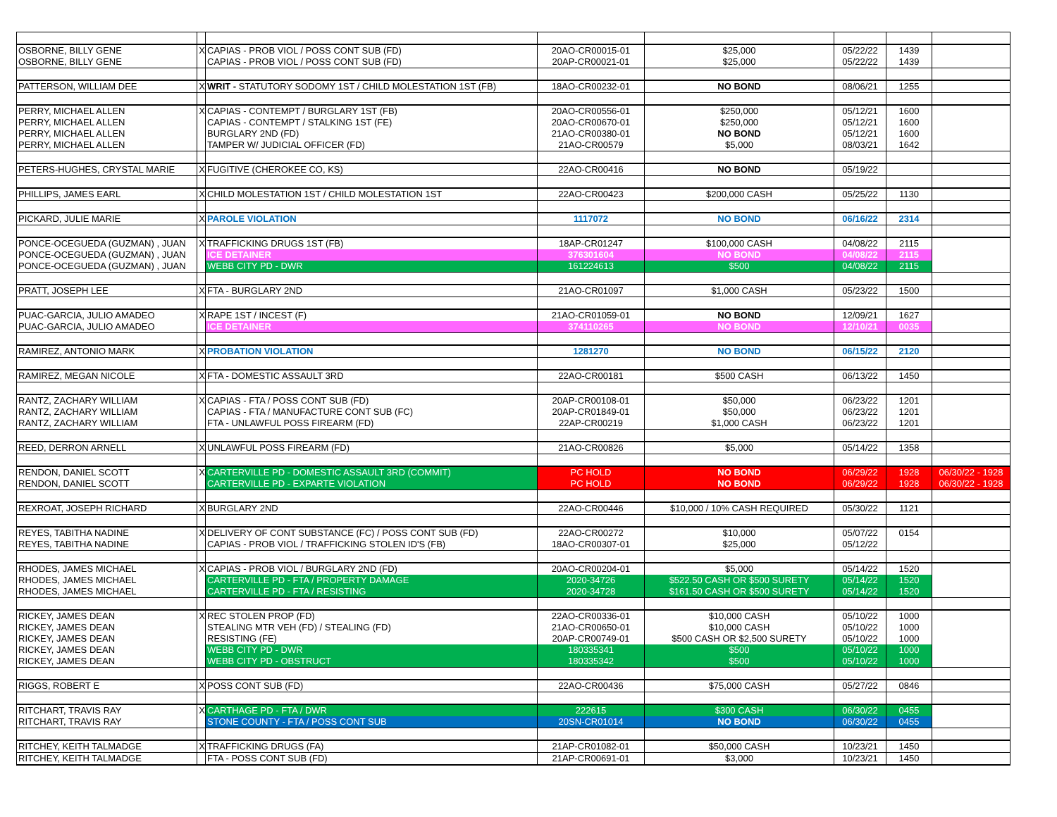| OSBORNE, BILLY GENE | X | CAPIAS - PROB VIOL / POSS CONT SUB (FD) | 20AO-CR00015-01 | $25,000 | 05/22/22 | 1439 | |
| OSBORNE, BILLY GENE | | CAPIAS - PROB VIOL / POSS CONT SUB (FD) | 20AP-CR00021-01 | $25,000 | 05/22/22 | 1439 | |
| PATTERSON, WILLIAM DEE | X | WRIT - STATUTORY SODOMY 1ST / CHILD MOLESTATION 1ST (FB) | 18AO-CR00232-01 | NO BOND | 08/06/21 | 1255 | |
| PERRY, MICHAEL ALLEN | X | CAPIAS - CONTEMPT / BURGLARY 1ST (FB) | 20AO-CR00556-01 | $250,000 | 05/12/21 | 1600 | |
| PERRY, MICHAEL ALLEN | | CAPIAS - CONTEMPT / STALKING 1ST (FE) | 20AO-CR00670-01 | $250,000 | 05/12/21 | 1600 | |
| PERRY, MICHAEL ALLEN | | BURGLARY 2ND (FD) | 21AO-CR00380-01 | NO BOND | 05/12/21 | 1600 | |
| PERRY, MICHAEL ALLEN | | TAMPER W/ JUDICIAL OFFICER (FD) | 21AO-CR00579 | $5,000 | 08/03/21 | 1642 | |
| PETERS-HUGHES, CRYSTAL MARIE | X | FUGITIVE (CHEROKEE CO, KS) | 22AO-CR00416 | NO BOND | 05/19/22 | | |
| PHILLIPS, JAMES EARL | X | CHILD MOLESTATION 1ST / CHILD MOLESTATION 1ST | 22AO-CR00423 | $200,000 CASH | 05/25/22 | 1130 | |
| PICKARD, JULIE MARIE | X | PAROLE VIOLATION | 1117072 | NO BOND | 06/16/22 | 2314 | |
| PONCE-OCEGUEDA (GUZMAN) , JUAN | X | TRAFFICKING DRUGS 1ST (FB) | 18AP-CR01247 | $100,000 CASH | 04/08/22 | 2115 | |
| PONCE-OCEGUEDA (GUZMAN) , JUAN | | ICE DETAINER | 376301604 | NO BOND | 04/08/22 | 2115 | |
| PONCE-OCEGUEDA (GUZMAN) , JUAN | | WEBB CITY PD - DWR | 161224613 | $500 | 04/08/22 | 2115 | |
| PRATT, JOSEPH LEE | X | FTA - BURGLARY 2ND | 21AO-CR01097 | $1,000 CASH | 05/23/22 | 1500 | |
| PUAC-GARCIA, JULIO AMADEO | X | RAPE 1ST / INCEST (F) | 21AO-CR01059-01 | NO BOND | 12/09/21 | 1627 | |
| PUAC-GARCIA, JULIO AMADEO | | ICE DETAINER | 374110265 | NO BOND | 12/10/21 | 0035 | |
| RAMIREZ, ANTONIO MARK | X | PROBATION VIOLATION | 1281270 | NO BOND | 06/15/22 | 2120 | |
| RAMIREZ, MEGAN NICOLE | X | FTA - DOMESTIC ASSAULT 3RD | 22AO-CR00181 | $500 CASH | 06/13/22 | 1450 | |
| RANTZ, ZACHARY WILLIAM | X | CAPIAS - FTA / POSS CONT SUB (FD) | 20AP-CR00108-01 | $50,000 | 06/23/22 | 1201 | |
| RANTZ, ZACHARY WILLIAM | | CAPIAS - FTA / MANUFACTURE CONT SUB (FC) | 20AP-CR01849-01 | $50,000 | 06/23/22 | 1201 | |
| RANTZ, ZACHARY WILLIAM | | FTA - UNLAWFUL POSS FIREARM (FD) | 22AP-CR00219 | $1,000 CASH | 06/23/22 | 1201 | |
| REED, DERRON ARNELL | X | UNLAWFUL POSS FIREARM (FD) | 21AO-CR00826 | $5,000 | 05/14/22 | 1358 | |
| RENDON, DANIEL SCOTT | X | CARTERVILLE PD - DOMESTIC ASSAULT 3RD (COMMIT) | PC HOLD | NO BOND | 06/29/22 | 1928 | 06/30/22 - 1928 |
| RENDON, DANIEL SCOTT | | CARTERVILLE PD - EXPARTE VIOLATION | PC HOLD | NO BOND | 06/29/22 | 1928 | 06/30/22 - 1928 |
| REXROAT, JOSEPH RICHARD | X | BURGLARY 2ND | 22AO-CR00446 | $10,000 / 10% CASH REQUIRED | 05/30/22 | 1121 | |
| REYES, TABITHA NADINE | X | DELIVERY OF CONT SUBSTANCE (FC) / POSS CONT SUB (FD) | 22AO-CR00272 | $10,000 | 05/07/22 | 0154 | |
| REYES, TABITHA NADINE | | CAPIAS - PROB VIOL / TRAFFICKING STOLEN ID'S (FB) | 18AO-CR00307-01 | $25,000 | 05/12/22 | | |
| RHODES, JAMES MICHAEL | X | CAPIAS - PROB VIOL / BURGLARY 2ND (FD) | 20AO-CR00204-01 | $5,000 | 05/14/22 | 1520 | |
| RHODES, JAMES MICHAEL | | CARTERVILLE PD - FTA / PROPERTY DAMAGE | 2020-34726 | $522.50 CASH OR $500 SURETY | 05/14/22 | 1520 | |
| RHODES, JAMES MICHAEL | | CARTERVILLE PD - FTA / RESISTING | 2020-34728 | $161.50 CASH OR $500 SURETY | 05/14/22 | 1520 | |
| RICKEY, JAMES DEAN | X | REC STOLEN PROP (FD) | 22AO-CR00336-01 | $10,000 CASH | 05/10/22 | 1000 | |
| RICKEY, JAMES DEAN | | STEALING MTR VEH (FD) / STEALING (FD) | 21AO-CR00650-01 | $10,000 CASH | 05/10/22 | 1000 | |
| RICKEY, JAMES DEAN | | RESISTING (FE) | 20AP-CR00749-01 | $500 CASH OR $2,500 SURETY | 05/10/22 | 1000 | |
| RICKEY, JAMES DEAN | | WEBB CITY PD - DWR | 180335341 | $500 | 05/10/22 | 1000 | |
| RICKEY, JAMES DEAN | | WEBB CITY PD - OBSTRUCT | 180335342 | $500 | 05/10/22 | 1000 | |
| RIGGS, ROBERT E | X | POSS CONT SUB (FD) | 22AO-CR00436 | $75,000 CASH | 05/27/22 | 0846 | |
| RITCHART, TRAVIS RAY | X | CARTHAGE PD - FTA / DWR | 222615 | $300 CASH | 06/30/22 | 0455 | |
| RITCHART, TRAVIS RAY | | STONE COUNTY - FTA / POSS CONT SUB | 20SN-CR01014 | NO BOND | 06/30/22 | 0455 | |
| RITCHEY, KEITH TALMADGE | X | TRAFFICKING DRUGS (FA) | 21AP-CR01082-01 | $50,000 CASH | 10/23/21 | 1450 | |
| RITCHEY, KEITH TALMADGE | | FTA - POSS CONT SUB (FD) | 21AP-CR00691-01 | $3,000 | 10/23/21 | 1450 | |